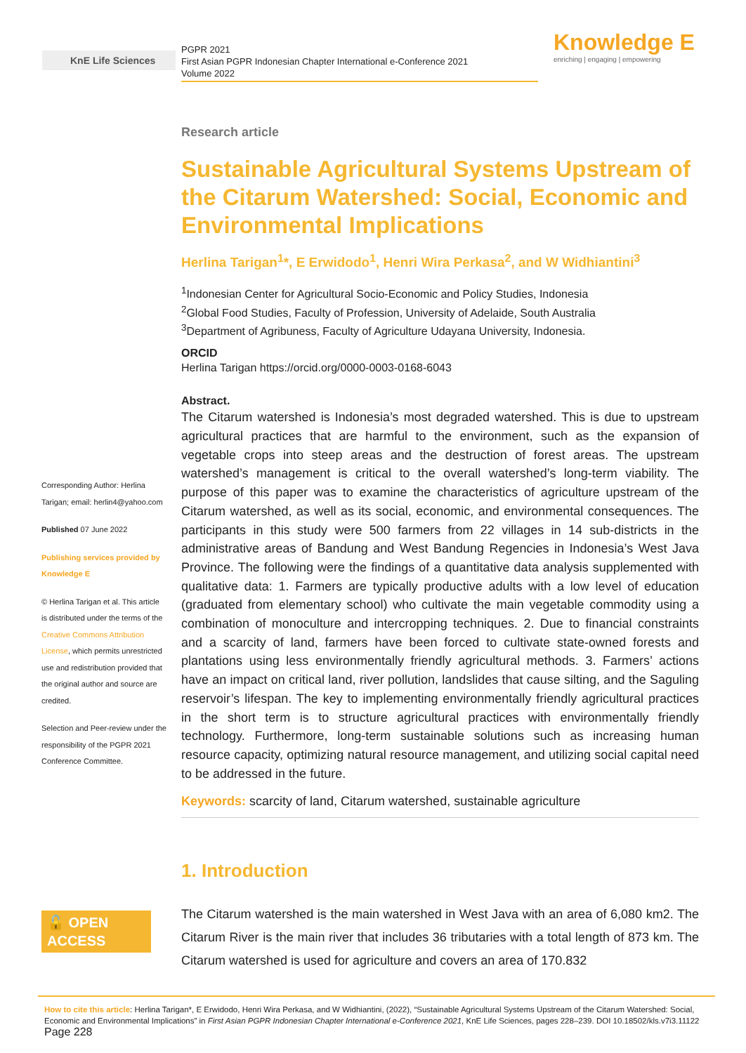KnE Life Sciences
PGPR 2021
First Asian PGPR Indonesian Chapter International e-Conference 2021
Volume 2022
Knowledge E
enriching | engaging | empowering
Corresponding Author: Herlina Tarigan; email: herlin4@yahoo.com
Published 07 June 2022
Publishing services provided by Knowledge E
© Herlina Tarigan et al. This article is distributed under the terms of the Creative Commons Attribution License, which permits unrestricted use and redistribution provided that the original author and source are credited.
Selection and Peer-review under the responsibility of the PGPR 2021 Conference Committee.
🔓 OPEN ACCESS
Research article
Sustainable Agricultural Systems Upstream of the Citarum Watershed: Social, Economic and Environmental Implications
Herlina Tarigan<sup>1</sup>*, E Erwidodo<sup>1</sup>, Henri Wira Perkasa<sup>2</sup>, and W Widhiantini<sup>3</sup>
<sup>1</sup> Indonesian Center for Agricultural Socio-Economic and Policy Studies, Indonesia
<sup>2</sup> Global Food Studies, Faculty of Profession, University of Adelaide, South Australia
<sup>3</sup> Department of Agribuness, Faculty of Agriculture Udayana University, Indonesia.
ORCID
Herlina Tarigan https://orcid.org/0000-0003-0168-6043
Abstract.
The Citarum watershed is Indonesia’s most degraded watershed. This is due to upstream agricultural practices that are harmful to the environment, such as the expansion of vegetable crops into steep areas and the destruction of forest areas. The upstream watershed’s management is critical to the overall watershed’s long-term viability. The purpose of this paper was to examine the characteristics of agriculture upstream of the Citarum watershed, as well as its social, economic, and environmental consequences. The participants in this study were 500 farmers from 22 villages in 14 sub-districts in the administrative areas of Bandung and West Bandung Regencies in Indonesia’s West Java Province. The following were the findings of a quantitative data analysis supplemented with qualitative data: 1. Farmers are typically productive adults with a low level of education (graduated from elementary school) who cultivate the main vegetable commodity using a combination of monoculture and intercropping techniques. 2. Due to financial constraints and a scarcity of land, farmers have been forced to cultivate state-owned forests and plantations using less environmentally friendly agricultural methods. 3. Farmers’ actions have an impact on critical land, river pollution, landslides that cause silting, and the Saguling reservoir’s lifespan. The key to implementing environmentally friendly agricultural practices in the short term is to structure agricultural practices with environmentally friendly technology. Furthermore, long-term sustainable solutions such as increasing human resource capacity, optimizing natural resource management, and utilizing social capital need to be addressed in the future.
Keywords: scarcity of land, Citarum watershed, sustainable agriculture
1. Introduction
The Citarum watershed is the main watershed in West Java with an area of 6,080 km2. The Citarum River is the main river that includes 36 tributaries with a total length of 873 km. The Citarum watershed is used for agriculture and covers an area of 170.832
How to cite this article: Herlina Tarigan*, E Erwidodo, Henri Wira Perkasa, and W Widhiantini, (2022), “Sustainable Agricultural Systems Upstream of the Citarum Watershed: Social, Economic and Environmental Implications” in First Asian PGPR Indonesian Chapter International e-Conference 2021, KnE Life Sciences, pages 228–239. DOI 10.18502/kls.v7i3.11122 Page 228